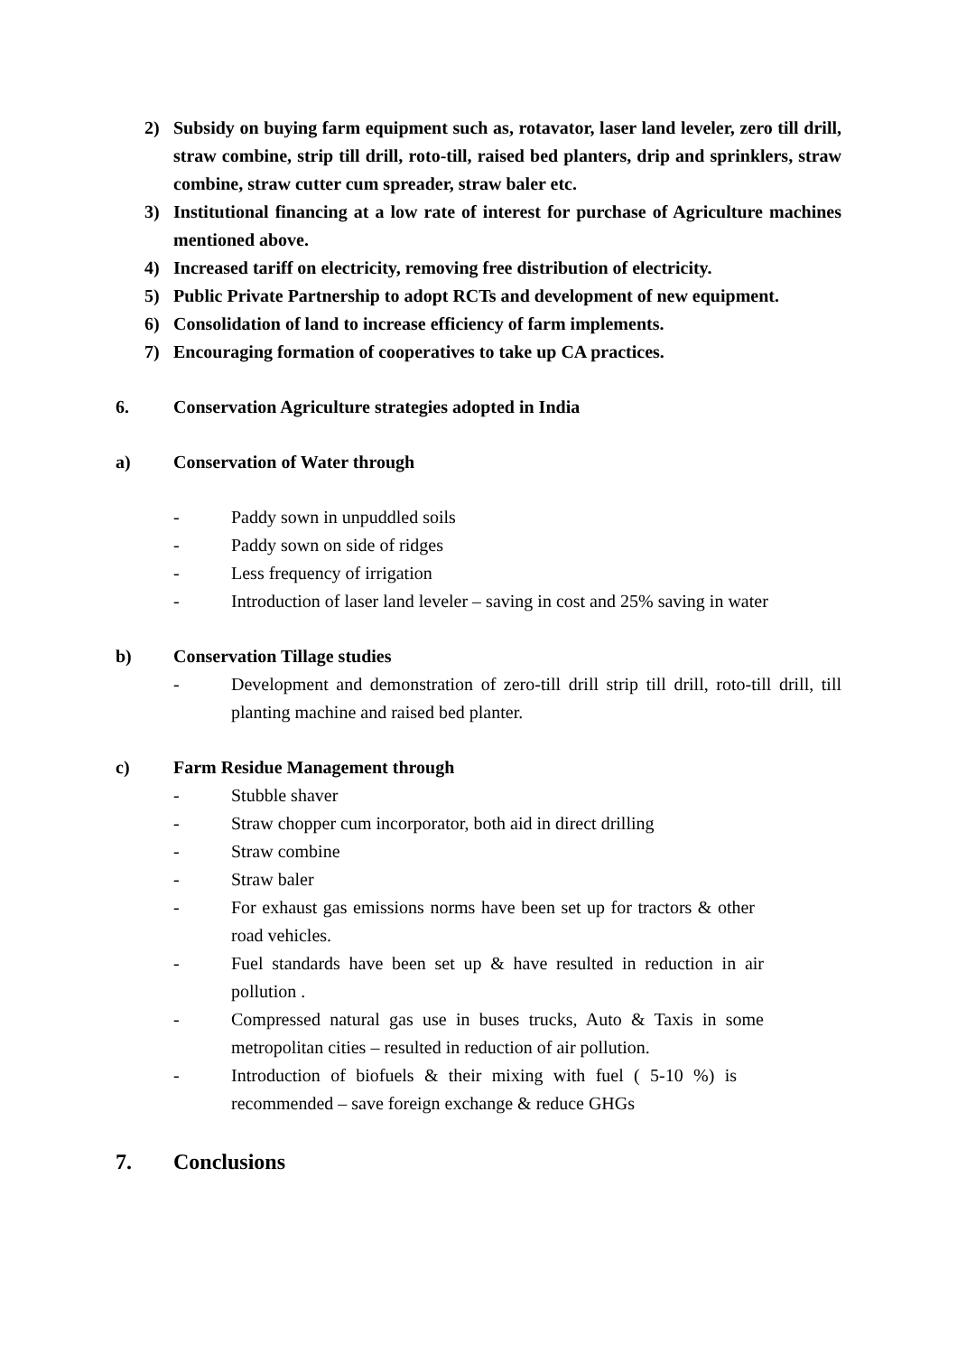2) Subsidy on buying farm equipment such as, rotavator, laser land leveler, zero till drill, straw combine, strip till drill, roto-till, raised bed planters, drip and sprinklers, straw combine, straw cutter cum spreader, straw baler etc.
3) Institutional financing at a low rate of interest for purchase of Agriculture machines mentioned above.
4) Increased tariff on electricity, removing free distribution of electricity.
5) Public Private Partnership to adopt RCTs and development of new equipment.
6) Consolidation of land to increase efficiency of farm implements.
7) Encouraging formation of cooperatives to take up CA practices.
6. Conservation Agriculture strategies adopted in India
a) Conservation of Water through
- Paddy sown in unpuddled soils
- Paddy sown on side of ridges
- Less frequency of irrigation
- Introduction of laser land leveler – saving in cost and 25% saving in water
b) Conservation Tillage studies
- Development and demonstration of zero-till drill strip till drill, roto-till drill, till planting machine and raised bed planter.
c) Farm Residue Management through
- Stubble shaver
- Straw chopper cum incorporator, both aid in direct drilling
- Straw combine
- Straw baler
- For exhaust gas emissions norms have been set up for tractors & other road vehicles.
- Fuel standards have been set up & have resulted in reduction in air pollution .
- Compressed natural gas use in buses trucks, Auto & Taxis in some metropolitan cities – resulted in reduction of air pollution.
- Introduction of biofuels & their mixing with fuel ( 5-10 %) is recommended – save foreign exchange & reduce GHGs
7. Conclusions